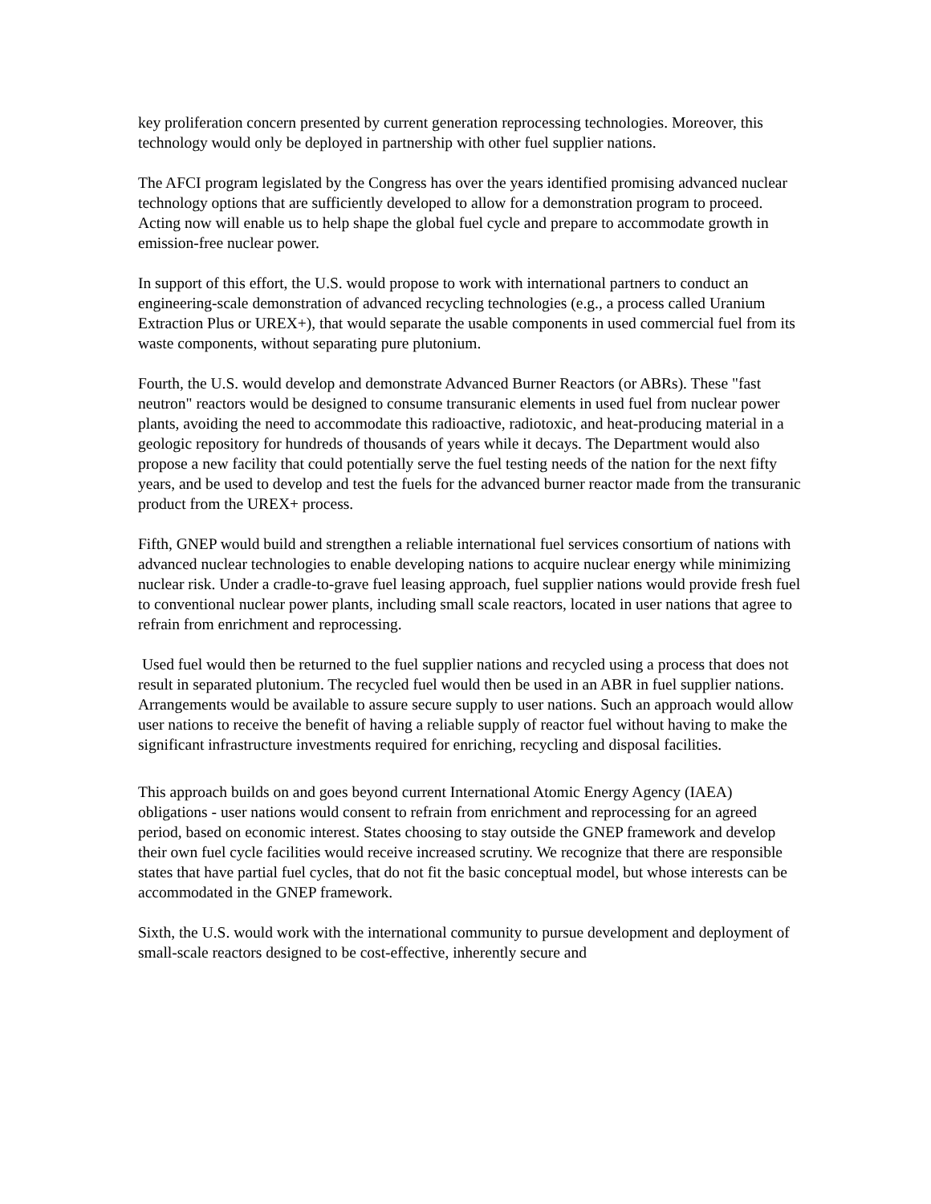key proliferation concern presented by current generation reprocessing technologies. Moreover, this technology would only be deployed in partnership with other fuel supplier nations.
The AFCI program legislated by the Congress has over the years identified promising advanced nuclear technology options that are sufficiently developed to allow for a demonstration program to proceed. Acting now will enable us to help shape the global fuel cycle and prepare to accommodate growth in emission-free nuclear power.
In support of this effort, the U.S. would propose to work with international partners to conduct an engineering-scale demonstration of advanced recycling technologies (e.g., a process called Uranium Extraction Plus or UREX+), that would separate the usable components in used commercial fuel from its waste components, without separating pure plutonium.
Fourth, the U.S. would develop and demonstrate Advanced Burner Reactors (or ABRs). These "fast neutron" reactors would be designed to consume transuranic elements in used fuel from nuclear power plants, avoiding the need to accommodate this radioactive, radiotoxic, and heat-producing material in a geologic repository for hundreds of thousands of years while it decays. The Department would also propose a new facility that could potentially serve the fuel testing needs of the nation for the next fifty years, and be used to develop and test the fuels for the advanced burner reactor made from the transuranic product from the UREX+ process.
Fifth, GNEP would build and strengthen a reliable international fuel services consortium of nations with advanced nuclear technologies to enable developing nations to acquire nuclear energy while minimizing nuclear risk. Under a cradle-to-grave fuel leasing approach, fuel supplier nations would provide fresh fuel to conventional nuclear power plants, including small scale reactors, located in user nations that agree to refrain from enrichment and reprocessing.
Used fuel would then be returned to the fuel supplier nations and recycled using a process that does not result in separated plutonium. The recycled fuel would then be used in an ABR in fuel supplier nations. Arrangements would be available to assure secure supply to user nations. Such an approach would allow user nations to receive the benefit of having a reliable supply of reactor fuel without having to make the significant infrastructure investments required for enriching, recycling and disposal facilities.
This approach builds on and goes beyond current International Atomic Energy Agency (IAEA) obligations - user nations would consent to refrain from enrichment and reprocessing for an agreed period, based on economic interest. States choosing to stay outside the GNEP framework and develop their own fuel cycle facilities would receive increased scrutiny. We recognize that there are responsible states that have partial fuel cycles, that do not fit the basic conceptual model, but whose interests can be accommodated in the GNEP framework.
Sixth, the U.S. would work with the international community to pursue development and deployment of small-scale reactors designed to be cost-effective, inherently secure and